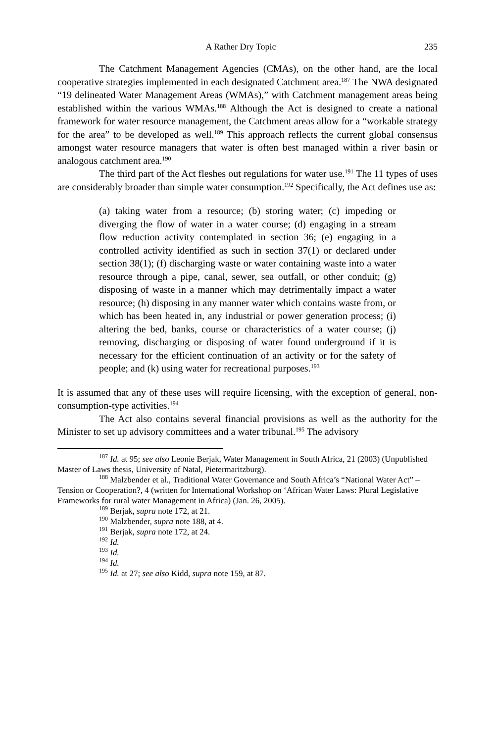A Rather Dry Topic 235
The Catchment Management Agencies (CMAs), on the other hand, are the local cooperative strategies implemented in each designated Catchment area.<sup>187</sup> The NWA designated “19 delineated Water Management Areas (WMAs),” with Catchment management areas being established within the various WMAs.<sup>188</sup> Although the Act is designed to create a national framework for water resource management, the Catchment areas allow for a “workable strategy for the area” to be developed as well.<sup>189</sup> This approach reflects the current global consensus amongst water resource managers that water is often best managed within a river basin or analogous catchment area.<sup>190</sup>
The third part of the Act fleshes out regulations for water use.<sup>191</sup> The 11 types of uses are considerably broader than simple water consumption.<sup>192</sup> Specifically, the Act defines use as:
(a) taking water from a resource; (b) storing water; (c) impeding or diverging the flow of water in a water course; (d) engaging in a stream flow reduction activity contemplated in section 36; (e) engaging in a controlled activity identified as such in section 37(1) or declared under section 38(1); (f) discharging waste or water containing waste into a water resource through a pipe, canal, sewer, sea outfall, or other conduit; (g) disposing of waste in a manner which may detrimentally impact a water resource; (h) disposing in any manner water which contains waste from, or which has been heated in, any industrial or power generation process; (i) altering the bed, banks, course or characteristics of a water course; (j) removing, discharging or disposing of water found underground if it is necessary for the efficient continuation of an activity or for the safety of people; and (k) using water for recreational purposes.<sup>193</sup>
It is assumed that any of these uses will require licensing, with the exception of general, non-consumption-type activities.<sup>194</sup>
The Act also contains several financial provisions as well as the authority for the Minister to set up advisory committees and a water tribunal.<sup>195</sup> The advisory
<sup>187</sup> Id. at 95; see also Leonie Berjak, Water Management in South Africa, 21 (2003) (Unpublished Master of Laws thesis, University of Natal, Pietermaritzburg).
<sup>188</sup> Malzbender et al., Traditional Water Governance and South Africa’s “National Water Act” – Tension or Cooperation?, 4 (written for International Workshop on ‘African Water Laws: Plural Legislative Frameworks for rural water Management in Africa) (Jan. 26, 2005).
<sup>189</sup> Berjak, supra note 172, at 21.
<sup>190</sup> Malzbender, supra note 188, at 4.
<sup>191</sup> Berjak, supra note 172, at 24.
<sup>192</sup> Id.
<sup>193</sup> Id.
<sup>194</sup> Id.
<sup>195</sup> Id. at 27; see also Kidd, supra note 159, at 87.